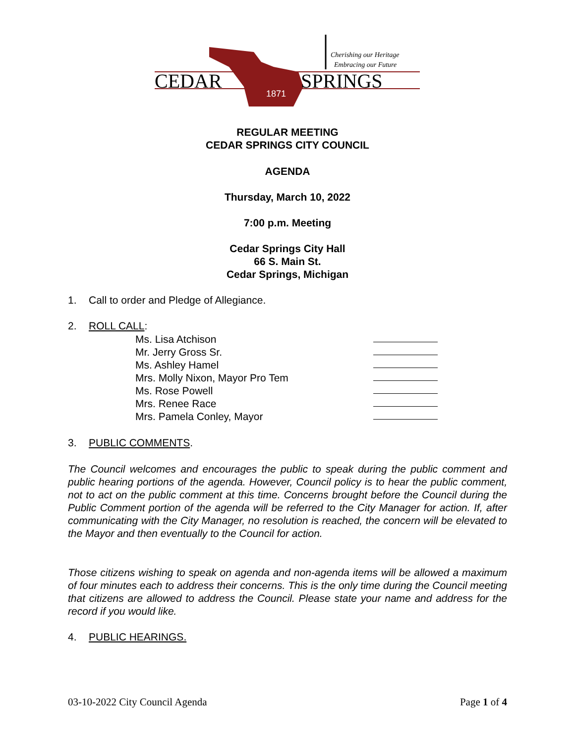CEDAR
SPRINGS
Cherishing our Heritage
Embracing our Future
1871
REGULAR MEETING
CEDAR SPRINGS CITY COUNCIL
AGENDA
Thursday, March 10, 2022
7:00 p.m. Meeting
Cedar Springs City Hall
66 S. Main St.
Cedar Springs, Michigan
1. Call to order and Pledge of Allegiance.
2. ROLL CALL:
Ms. Lisa Atchison
Mr. Jerry Gross Sr.
Ms. Ashley Hamel
Mrs. Molly Nixon, Mayor Pro Tem
Ms. Rose Powell
Mrs. Renee Race
Mrs. Pamela Conley, Mayor
3. PUBLIC COMMENTS.
The Council welcomes and encourages the public to speak during the public comment and public hearing portions of the agenda. However, Council policy is to hear the public comment, not to act on the public comment at this time. Concerns brought before the Council during the Public Comment portion of the agenda will be referred to the City Manager for action. If, after communicating with the City Manager, no resolution is reached, the concern will be elevated to the Mayor and then eventually to the Council for action.
Those citizens wishing to speak on agenda and non-agenda items will be allowed a maximum of four minutes each to address their concerns. This is the only time during the Council meeting that citizens are allowed to address the Council. Please state your name and address for the record if you would like.
4. PUBLIC HEARINGS.
03-10-2022 City Council Agenda Page 1 of 4